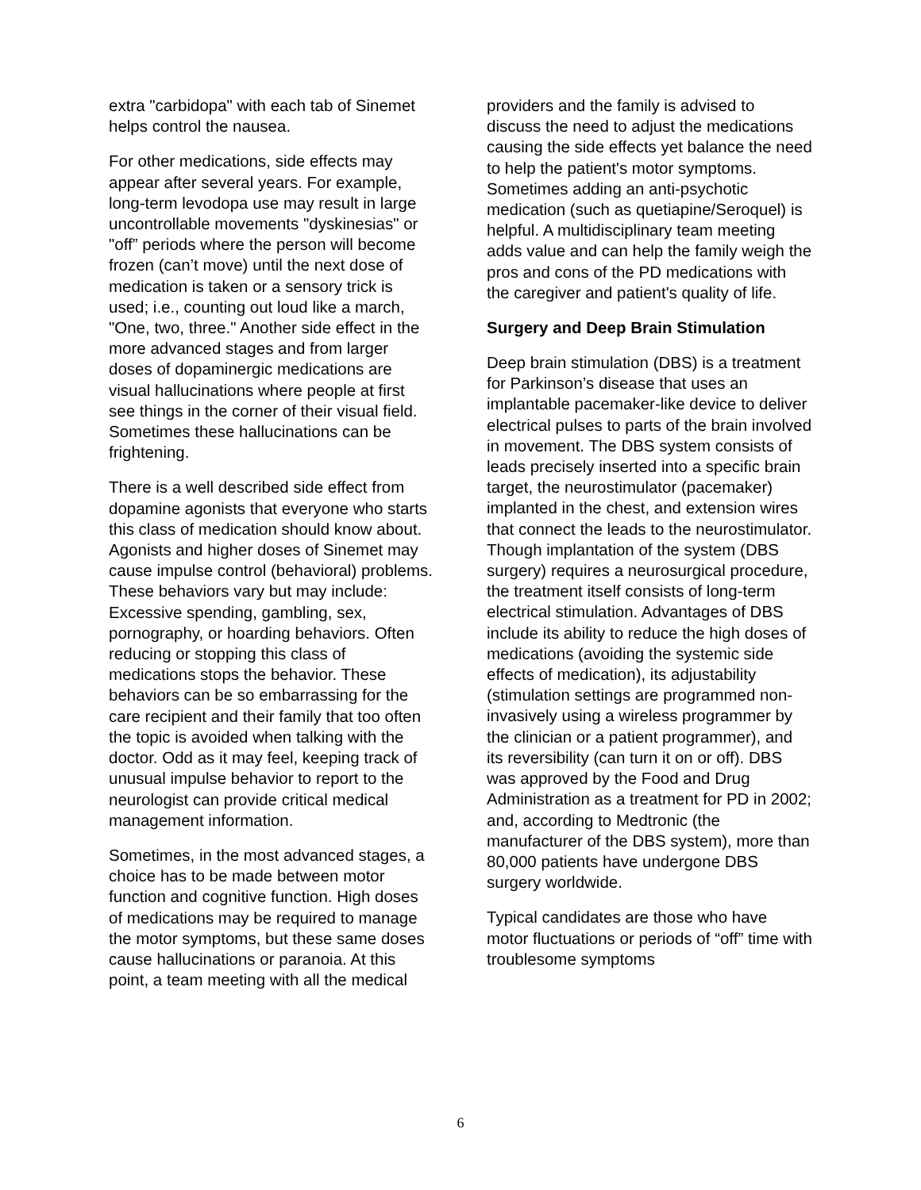extra "carbidopa" with each tab of Sinemet helps control the nausea.
For other medications, side effects may appear after several years. For example, long-term levodopa use may result in large uncontrollable movements "dyskinesias" or "off” periods where the person will become frozen (can’t move) until the next dose of medication is taken or a sensory trick is used; i.e., counting out loud like a march, "One, two, three." Another side effect in the more advanced stages and from larger doses of dopaminergic medications are visual hallucinations where people at first see things in the corner of their visual field. Sometimes these hallucinations can be frightening.
There is a well described side effect from dopamine agonists that everyone who starts this class of medication should know about. Agonists and higher doses of Sinemet may cause impulse control (behavioral) problems. These behaviors vary but may include: Excessive spending, gambling, sex, pornography, or hoarding behaviors. Often reducing or stopping this class of medications stops the behavior. These behaviors can be so embarrassing for the care recipient and their family that too often the topic is avoided when talking with the doctor. Odd as it may feel, keeping track of unusual impulse behavior to report to the neurologist can provide critical medical management information.
Sometimes, in the most advanced stages, a choice has to be made between motor function and cognitive function. High doses of medications may be required to manage the motor symptoms, but these same doses cause hallucinations or paranoia. At this point, a team meeting with all the medical
providers and the family is advised to discuss the need to adjust the medications causing the side effects yet balance the need to help the patient's motor symptoms. Sometimes adding an anti-psychotic medication (such as quetiapine/Seroquel) is helpful. A multidisciplinary team meeting adds value and can help the family weigh the pros and cons of the PD medications with the caregiver and patient's quality of life.
Surgery and Deep Brain Stimulation
Deep brain stimulation (DBS) is a treatment for Parkinson’s disease that uses an implantable pacemaker-like device to deliver electrical pulses to parts of the brain involved in movement. The DBS system consists of leads precisely inserted into a specific brain target, the neurostimulator (pacemaker) implanted in the chest, and extension wires that connect the leads to the neurostimulator. Though implantation of the system (DBS surgery) requires a neurosurgical procedure, the treatment itself consists of long-term electrical stimulation. Advantages of DBS include its ability to reduce the high doses of medications (avoiding the systemic side effects of medication), its adjustability (stimulation settings are programmed non-invasively using a wireless programmer by the clinician or a patient programmer), and its reversibility (can turn it on or off). DBS was approved by the Food and Drug Administration as a treatment for PD in 2002; and, according to Medtronic (the manufacturer of the DBS system), more than 80,000 patients have undergone DBS surgery worldwide.
Typical candidates are those who have motor fluctuations or periods of “off” time with troublesome symptoms
6